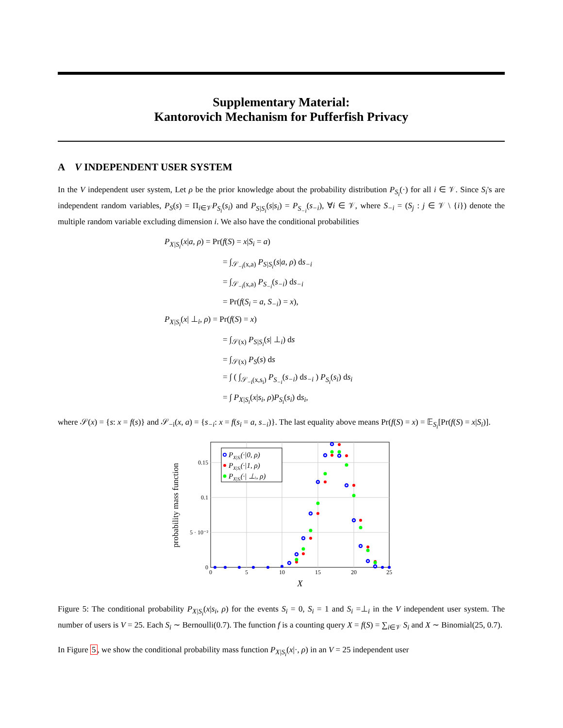Supplementary Material:
Kantorovich Mechanism for Pufferfish Privacy
A V INDEPENDENT USER SYSTEM
In the V independent user system, Let ρ be the prior knowledge about the probability distribution P<sub>S<sub>i</sub></sub>(·) for all i ∈ 𝒱. Since S<sub>i</sub>'s are independent random variables, P<sub>S</sub>(s) = Π<sub>i∈𝒱</sub>P<sub>S<sub>i</sub></sub>(s<sub>i</sub>) and P<sub>S|S<sub>i</sub></sub>(s|s<sub>i</sub>) = P<sub>S<sub>−i</sub></sub>(s<sub>−i</sub>), ∀i ∈ 𝒱, where S<sub>−i</sub> = (S<sub>j</sub> : j ∈ 𝒱 \ {i}) denote the multiple random variable excluding dimension i. We also have the conditional probabilities
P<sub>X|S<sub>i</sub></sub>(x|a, ρ) = Pr(f(S) = x|S<sub>i</sub> = a)
= ∫<sub>𝒮<sub>−i</sub>(x,a)</sub> P<sub>S|S<sub>i</sub></sub>(s|a, ρ) ds<sub>−i</sub>
= ∫<sub>𝒮<sub>−i</sub>(x,a)</sub> P<sub>S<sub>−i</sub></sub>(s<sub>−i</sub>) ds<sub>−i</sub>
= Pr(f(S<sub>i</sub> = a, S<sub>−i</sub>) = x),
P<sub>X|S<sub>i</sub></sub>(x| ⊥<sub>i</sub>, ρ) = Pr(f(S) = x)
= ∫<sub>𝒮(x)</sub> P<sub>S|S<sub>i</sub></sub>(s| ⊥<sub>i</sub>) ds
= ∫<sub>𝒮(x)</sub> P<sub>S</sub>(s) ds
= ∫ ( ∫<sub>𝒮<sub>−i</sub>(x,s<sub>i</sub>)</sub> P<sub>S<sub>−i</sub></sub>(s<sub>−i</sub>) ds<sub>−i</sub> ) P<sub>S<sub>i</sub></sub>(s<sub>i</sub>) ds<sub>i</sub>
= ∫ P<sub>X|S<sub>i</sub></sub>(x|s<sub>i</sub>, ρ)P<sub>S<sub>i</sub></sub>(s<sub>i</sub>) ds<sub>i</sub>,
where 𝒮(x) = {s: x = f(s)} and 𝒮<sub>−i</sub>(x, a) = {s<sub>−i</sub>: x = f(s<sub>i</sub> = a, s<sub>−i</sub>)}. The last equality above means Pr(f(S) = x) = 𝔼<sub>S<sub>i</sub></sub>[Pr(f(S) = x|S<sub>i</sub>)].
0
5
10
15
20
25
0.15
0.1
5 · 10⁻²
0
X
probability mass function
PX|Sᵢ(·|0, ρ)
PX|Sᵢ(·|1, ρ)
PX|Sᵢ(·| ⊥ᵢ, ρ)
Figure 5: The conditional probability P<sub>X|S<sub>i</sub></sub>(x|s<sub>i</sub>, ρ) for the events S<sub>i</sub> = 0, S<sub>i</sub> = 1 and S<sub>i</sub> =⊥<sub>i</sub> in the V independent user system. The number of users is V = 25. Each S<sub>i</sub> ∼ Bernoulli(0.7). The function f is a counting query X = f(S) = ∑<sub>i∈𝒱</sub> S<sub>i</sub> and X ∼ Binomial(25, 0.7).
In Figure 5, we show the conditional probability mass function P<sub>X|S<sub>i</sub></sub>(x|·, ρ) in an V = 25 independent user